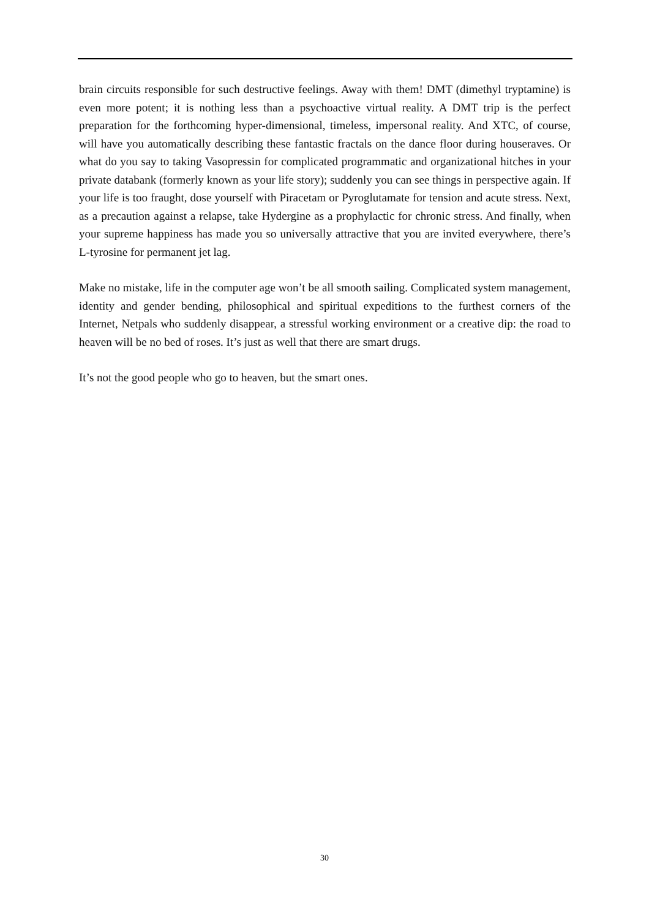brain circuits responsible for such destructive feelings. Away with them! DMT (dimethyl tryptamine) is even more potent; it is nothing less than a psychoactive virtual reality. A DMT trip is the perfect preparation for the forthcoming hyper-dimensional, timeless, impersonal reality. And XTC, of course, will have you automatically describing these fantastic fractals on the dance floor during houseraves. Or what do you say to taking Vasopressin for complicated programmatic and organizational hitches in your private databank (formerly known as your life story); suddenly you can see things in perspective again. If your life is too fraught, dose yourself with Piracetam or Pyroglutamate for tension and acute stress. Next, as a precaution against a relapse, take Hydergine as a prophylactic for chronic stress. And finally, when your supreme happiness has made you so universally attractive that you are invited everywhere, there’s L-tyrosine for permanent jet lag.
Make no mistake, life in the computer age won’t be all smooth sailing. Complicated system management, identity and gender bending, philosophical and spiritual expeditions to the furthest corners of the Internet, Netpals who suddenly disappear, a stressful working environment or a creative dip: the road to heaven will be no bed of roses. It’s just as well that there are smart drugs.
It’s not the good people who go to heaven, but the smart ones.
30